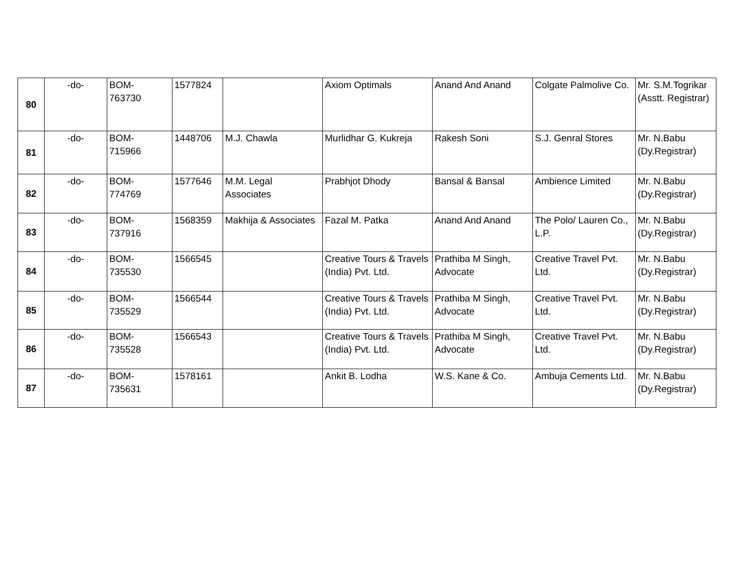| 80 | -do- | BOM- 763730 | 1577824 | | Axiom Optimals | Anand And Anand | Colgate Palmolive Co. | Mr. S.M.Togrikar (Asstt. Registrar) |
| 81 | -do- | BOM- 715966 | 1448706 | M.J. Chawla | Murlidhar G. Kukreja | Rakesh Soni | S.J. Genral Stores | Mr. N.Babu (Dy.Registrar) |
| 82 | -do- | BOM- 774769 | 1577646 | M.M. Legal Associates | Prabhjot Dhody | Bansal & Bansal | Ambience Limited | Mr. N.Babu (Dy.Registrar) |
| 83 | -do- | BOM- 737916 | 1568359 | Makhija & Associates | Fazal M. Patka | Anand And Anand | The Polo/ Lauren Co., L.P. | Mr. N.Babu (Dy.Registrar) |
| 84 | -do- | BOM- 735530 | 1566545 | | Creative Tours & Travels (India) Pvt. Ltd. | Prathiba M Singh, Advocate | Creative Travel Pvt. Ltd. | Mr. N.Babu (Dy.Registrar) |
| 85 | -do- | BOM- 735529 | 1566544 | | Creative Tours & Travels (India) Pvt. Ltd. | Prathiba M Singh, Advocate | Creative Travel Pvt. Ltd. | Mr. N.Babu (Dy.Registrar) |
| 86 | -do- | BOM- 735528 | 1566543 | | Creative Tours & Travels (India) Pvt. Ltd. | Prathiba M Singh, Advocate | Creative Travel Pvt. Ltd. | Mr. N.Babu (Dy.Registrar) |
| 87 | -do- | BOM- 735631 | 1578161 | | Ankit B. Lodha | W.S. Kane & Co. | Ambuja Cements Ltd. | Mr. N.Babu (Dy.Registrar) |